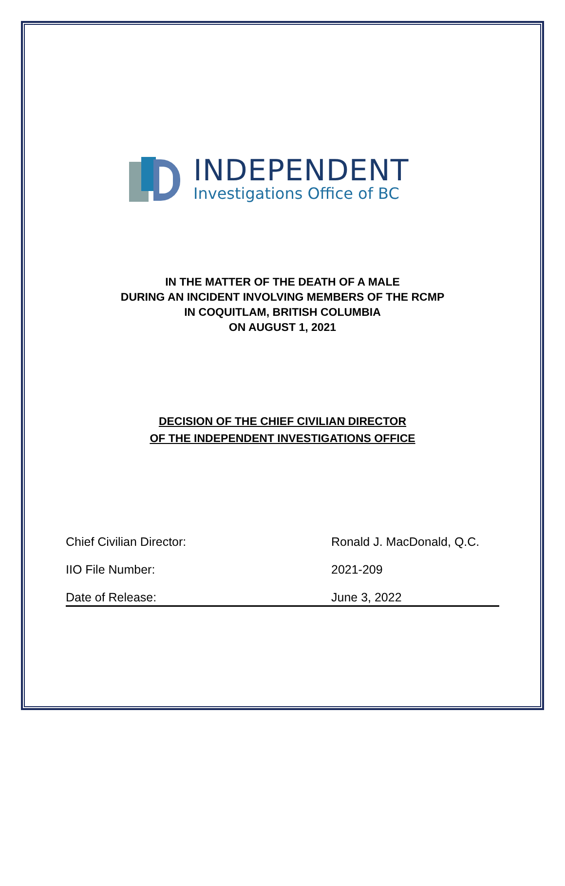INDEPENDENT
Investigations Office of BC
IN THE MATTER OF THE DEATH OF A MALE
DURING AN INCIDENT INVOLVING MEMBERS OF THE RCMP
IN COQUITLAM, BRITISH COLUMBIA
ON AUGUST 1, 2021
DECISION OF THE CHIEF CIVILIAN DIRECTOR
OF THE INDEPENDENT INVESTIGATIONS OFFICE
| Chief Civilian Director: | Ronald J. MacDonald, Q.C. |
| IIO File Number: | 2021-209 |
| Date of Release: | June 3, 2022 |